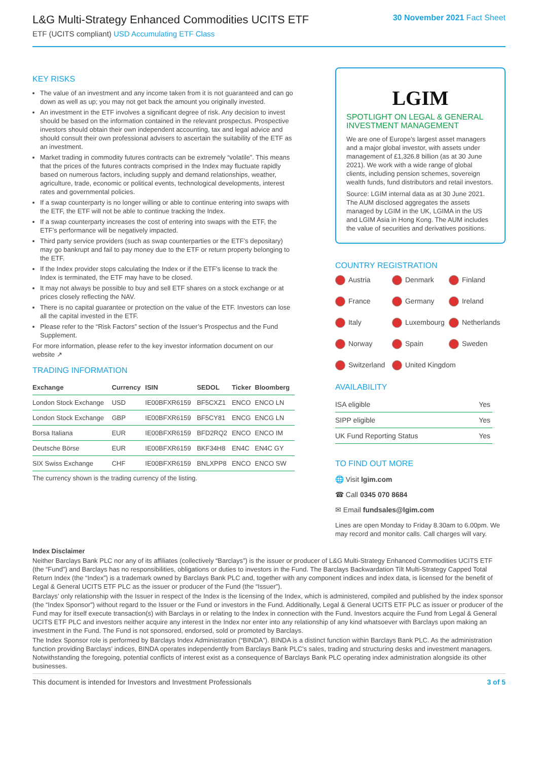L&G Multi-Strategy Enhanced Commodities UCITS ETF
ETF (UCITS compliant) USD Accumulating ETF Class
30 November 2021 Fact Sheet
KEY RISKS
The value of an investment and any income taken from it is not guaranteed and can go down as well as up; you may not get back the amount you originally invested.
An investment in the ETF involves a significant degree of risk. Any decision to invest should be based on the information contained in the relevant prospectus. Prospective investors should obtain their own independent accounting, tax and legal advice and should consult their own professional advisers to ascertain the suitability of the ETF as an investment.
Market trading in commodity futures contracts can be extremely “volatile”. This means that the prices of the futures contracts comprised in the Index may fluctuate rapidly based on numerous factors, including supply and demand relationships, weather, agriculture, trade, economic or political events, technological developments, interest rates and governmental policies.
If a swap counterparty is no longer willing or able to continue entering into swaps with the ETF, the ETF will not be able to continue tracking the Index.
If a swap counterparty increases the cost of entering into swaps with the ETF, the ETF’s performance will be negatively impacted.
Third party service providers (such as swap counterparties or the ETF’s depositary) may go bankrupt and fail to pay money due to the ETF or return property belonging to the ETF.
If the Index provider stops calculating the Index or if the ETF’s license to track the Index is terminated, the ETF may have to be closed.
It may not always be possible to buy and sell ETF shares on a stock exchange or at prices closely reflecting the NAV.
There is no capital guarantee or protection on the value of the ETF. Investors can lose all the capital invested in the ETF.
Please refer to the “Risk Factors” section of the Issuer’s Prospectus and the Fund Supplement.
For more information, please refer to the key investor information document on our website ↗
TRADING INFORMATION
| Exchange | Currency | ISIN | SEDOL | Ticker | Bloomberg |
| --- | --- | --- | --- | --- | --- |
| London Stock Exchange | USD | IE00BFXR6159 | BF5CXZ1 | ENCO | ENCO LN |
| London Stock Exchange | GBP | IE00BFXR6159 | BF5CY81 | ENCG | ENCG LN |
| Borsa Italiana | EUR | IE00BFXR6159 | BFD2RQ2 | ENCO | ENCO IM |
| Deutsche Börse | EUR | IE00BFXR6159 | BKF34H8 | EN4C | EN4C GY |
| SIX Swiss Exchange | CHF | IE00BFXR6159 | BNLXPP8 | ENCO | ENCO SW |
The currency shown is the trading currency of the listing.
LGIM
SPOTLIGHT ON LEGAL & GENERAL INVESTMENT MANAGEMENT
We are one of Europe’s largest asset managers and a major global investor, with assets under management of £1,326.8 billion (as at 30 June 2021). We work with a wide range of global clients, including pension schemes, sovereign wealth funds, fund distributors and retail investors.
Source: LGIM internal data as at 30 June 2021. The AUM disclosed aggregates the assets managed by LGIM in the UK, LGIMA in the US and LGIM Asia in Hong Kong. The AUM includes the value of securities and derivatives positions.
COUNTRY REGISTRATION
Austria
Denmark
Finland
France
Germany
Ireland
Italy
Luxembourg
Netherlands
Norway
Spain
Sweden
Switzerland
United Kingdom
AVAILABILITY
| ISA eligible | Yes |
| SIPP eligible | Yes |
| UK Fund Reporting Status | Yes |
TO FIND OUT MORE
🌐 Visit lgim.com
☎ Call 0345 070 8684
✉ Email fundsales@lgim.com
Lines are open Monday to Friday 8.30am to 6.00pm. We may record and monitor calls. Call charges will vary.
Index Disclaimer
Neither Barclays Bank PLC nor any of its affiliates (collectively “Barclays”) is the issuer or producer of L&G Multi-Strategy Enhanced Commodities UCITS ETF (the “Fund”) and Barclays has no responsibilities, obligations or duties to investors in the Fund. The Barclays Backwardation Tilt Multi-Strategy Capped Total Return Index (the “Index”) is a trademark owned by Barclays Bank PLC and, together with any component indices and index data, is licensed for the benefit of Legal & General UCITS ETF PLC as the issuer or producer of the Fund (the “Issuer”).
Barclays’ only relationship with the Issuer in respect of the Index is the licensing of the Index, which is administered, compiled and published by the index sponsor (the “Index Sponsor”) without regard to the Issuer or the Fund or investors in the Fund. Additionally, Legal & General UCITS ETF PLC as issuer or producer of the Fund may for itself execute transaction(s) with Barclays in or relating to the Index in connection with the Fund. Investors acquire the Fund from Legal & General UCITS ETF PLC and investors neither acquire any interest in the Index nor enter into any relationship of any kind whatsoever with Barclays upon making an investment in the Fund. The Fund is not sponsored, endorsed, sold or promoted by Barclays.
The Index Sponsor role is performed by Barclays Index Administration (“BINDA”). BINDA is a distinct function within Barclays Bank PLC. As the administration function providing Barclays’ indices, BINDA operates independently from Barclays Bank PLC’s sales, trading and structuring desks and investment managers. Notwithstanding the foregoing, potential conflicts of interest exist as a consequence of Barclays Bank PLC operating index administration alongside its other businesses.
This document is intended for Investors and Investment Professionals 3 of 5